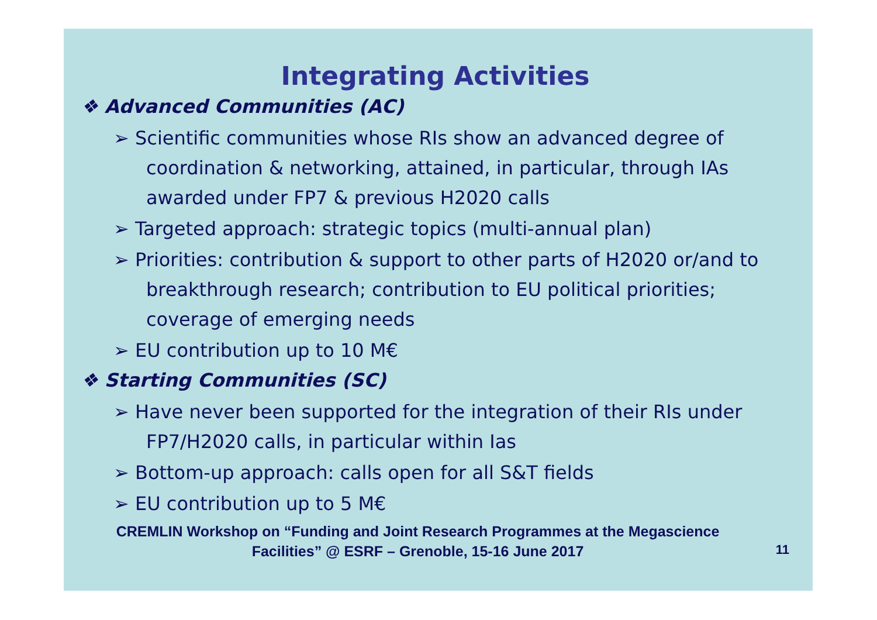Integrating Activities
❖ Advanced Communities (AC)
➢ Scientific communities whose RIs show an advanced degree of coordination & networking, attained, in particular, through IAs awarded under FP7 & previous H2020 calls
➢ Targeted approach: strategic topics (multi-annual plan)
➢ Priorities: contribution & support to other parts of H2020 or/and to breakthrough research; contribution to EU political priorities; coverage of emerging needs
➢ EU contribution up to 10 M€
❖ Starting Communities (SC)
➢ Have never been supported for the integration of their RIs under FP7/H2020 calls, in particular within Ias
➢ Bottom-up approach: calls open for all S&T fields
➢ EU contribution up to 5 M€
CREMLIN Workshop on “Funding and Joint Research Programmes at the Megascience Facilities” @ ESRF – Grenoble, 15-16 June 2017
11